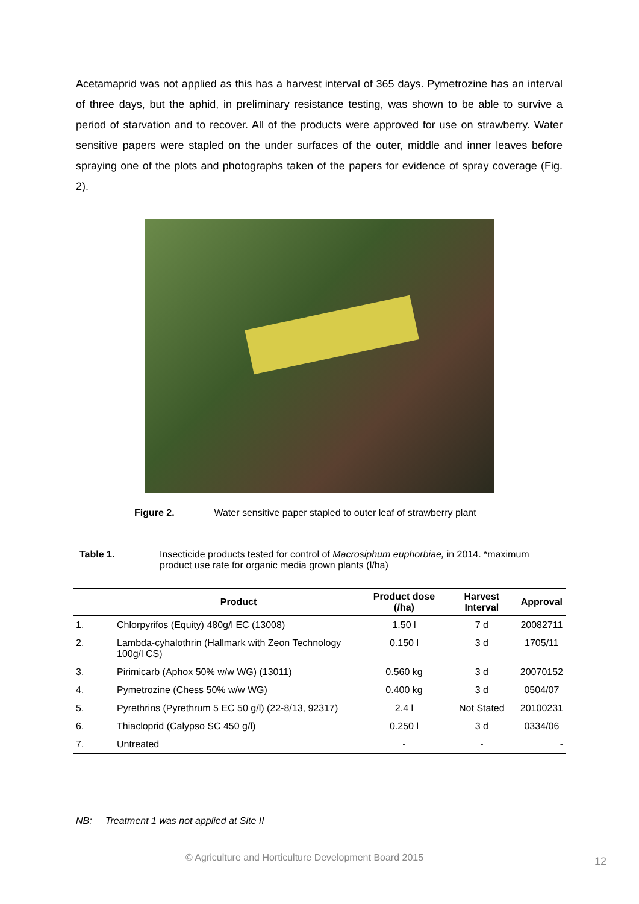Acetamaprid was not applied as this has a harvest interval of 365 days. Pymetrozine has an interval of three days, but the aphid, in preliminary resistance testing, was shown to be able to survive a period of starvation and to recover. All of the products were approved for use on strawberry. Water sensitive papers were stapled on the under surfaces of the outer, middle and inner leaves before spraying one of the plots and photographs taken of the papers for evidence of spray coverage (Fig. 2).
Figure 2. Water sensitive paper stapled to outer leaf of strawberry plant
Table 1. Insecticide products tested for control of Macrosiphum euphorbiae, in 2014. *maximum product use rate for organic media grown plants (l/ha)
| | Product | Product dose (/ha) | Harvest Interval | Approval |
| --- | --- | --- | --- | --- |
| 1. | Chlorpyrifos (Equity) 480g/l EC (13008) | 1.50 l | 7 d | 20082711 |
| 2. | Lambda-cyhalothrin (Hallmark with Zeon Technology 100g/l CS) | 0.150 l | 3 d | 1705/11 |
| 3. | Pirimicarb (Aphox 50% w/w WG) (13011) | 0.560 kg | 3 d | 20070152 |
| 4. | Pymetrozine (Chess 50% w/w WG) | 0.400 kg | 3 d | 0504/07 |
| 5. | Pyrethrins (Pyrethrum 5 EC 50 g/l) (22-8/13, 92317) | 2.4 l | Not Stated | 20100231 |
| 6. | Thiacloprid (Calypso SC 450 g/l) | 0.250 l | 3 d | 0334/06 |
| 7. | Untreated | - | - | - |
NB: Treatment 1 was not applied at Site II
© Agriculture and Horticulture Development Board 2015
12